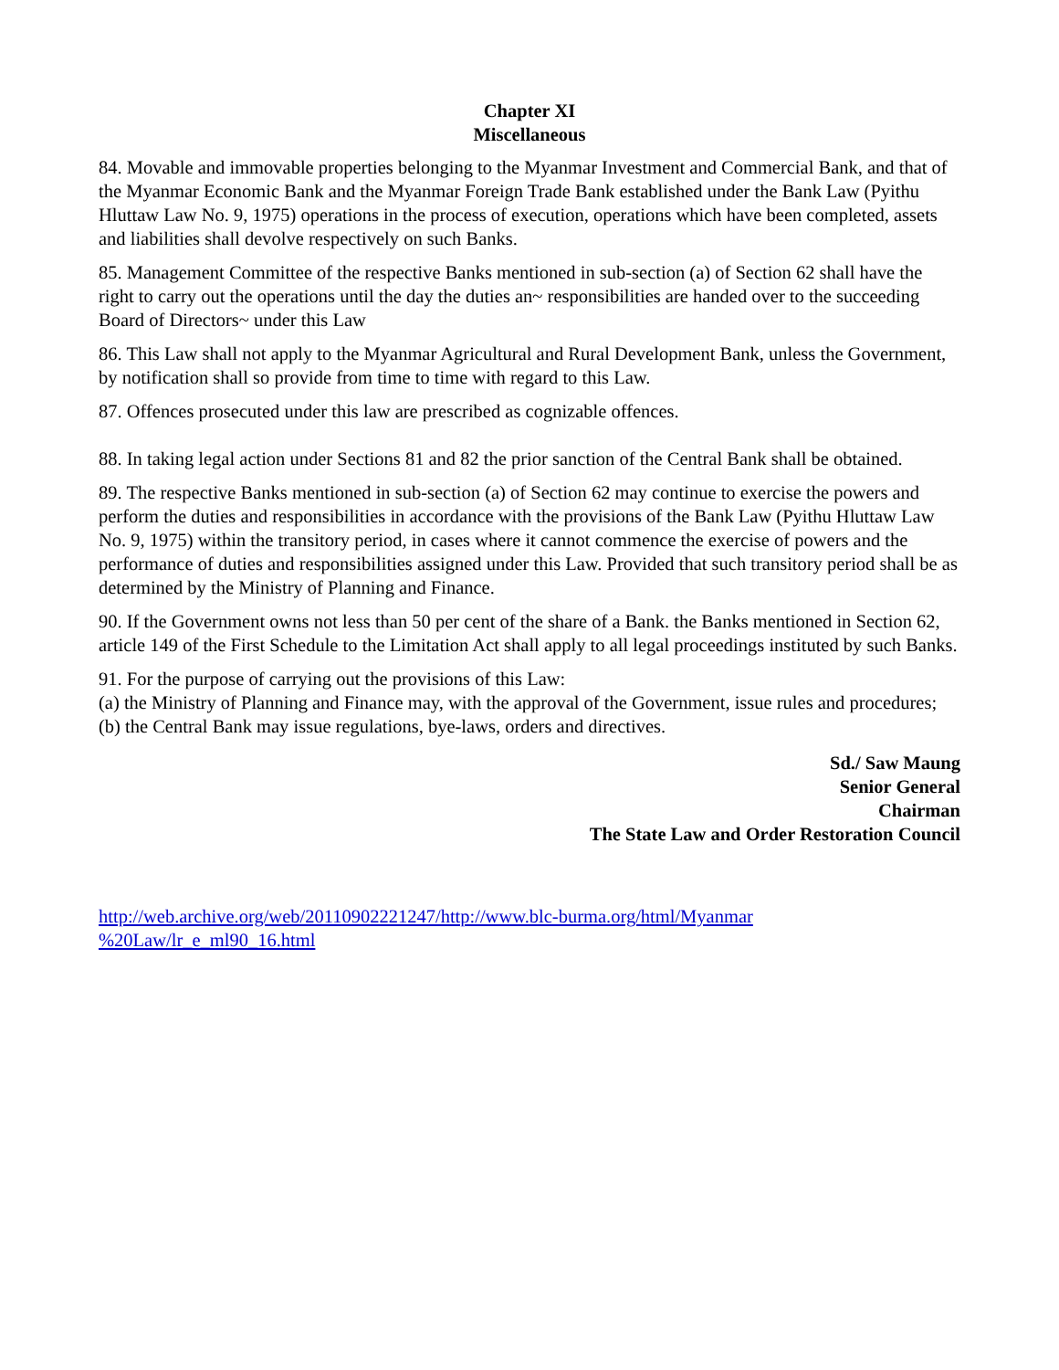Chapter XI
Miscellaneous
84. Movable and immovable properties belonging to the Myanmar Investment and Commercial Bank, and that of the Myanmar Economic Bank and the Myanmar Foreign Trade Bank established under the Bank Law (Pyithu Hluttaw Law No. 9, 1975) operations in the process of execution, operations which have been completed, assets and liabilities shall devolve respectively on such Banks.
85. Management Committee of the respective Banks mentioned in sub-section (a) of Section 62 shall have the right to carry out the operations until the day the duties an~ responsibilities are handed over to the succeeding Board of Directors~ under this Law
86. This Law shall not apply to the Myanmar Agricultural and Rural Development Bank, unless the Government, by notification shall so provide from time to time with regard to this Law.
87. Offences prosecuted under this law are prescribed as cognizable offences.
88. In taking legal action under Sections 81 and 82 the prior sanction of the Central Bank shall be obtained.
89. The respective Banks mentioned in sub-section (a) of Section 62 may continue to exercise the powers and perform the duties and responsibilities in accordance with the provisions of the Bank Law (Pyithu Hluttaw Law No. 9, 1975) within the transitory period, in cases where it cannot commence the exercise of powers and the performance of duties and responsibilities assigned under this Law. Provided that such transitory period shall be as determined by the Ministry of Planning and Finance.
90. If the Government owns not less than 50 per cent of the share of a Bank. the Banks mentioned in Section 62, article 149 of the First Schedule to the Limitation Act shall apply to all legal proceedings instituted by such Banks.
91. For the purpose of carrying out the provisions of this Law:
(a) the Ministry of Planning and Finance may, with the approval of the Government, issue rules and procedures;
(b) the Central Bank may issue regulations, bye-laws, orders and directives.
Sd./ Saw Maung
Senior General
Chairman
The State Law and Order Restoration Council
http://web.archive.org/web/20110902221247/http://www.blc-burma.org/html/Myanmar %20Law/lr_e_ml90_16.html